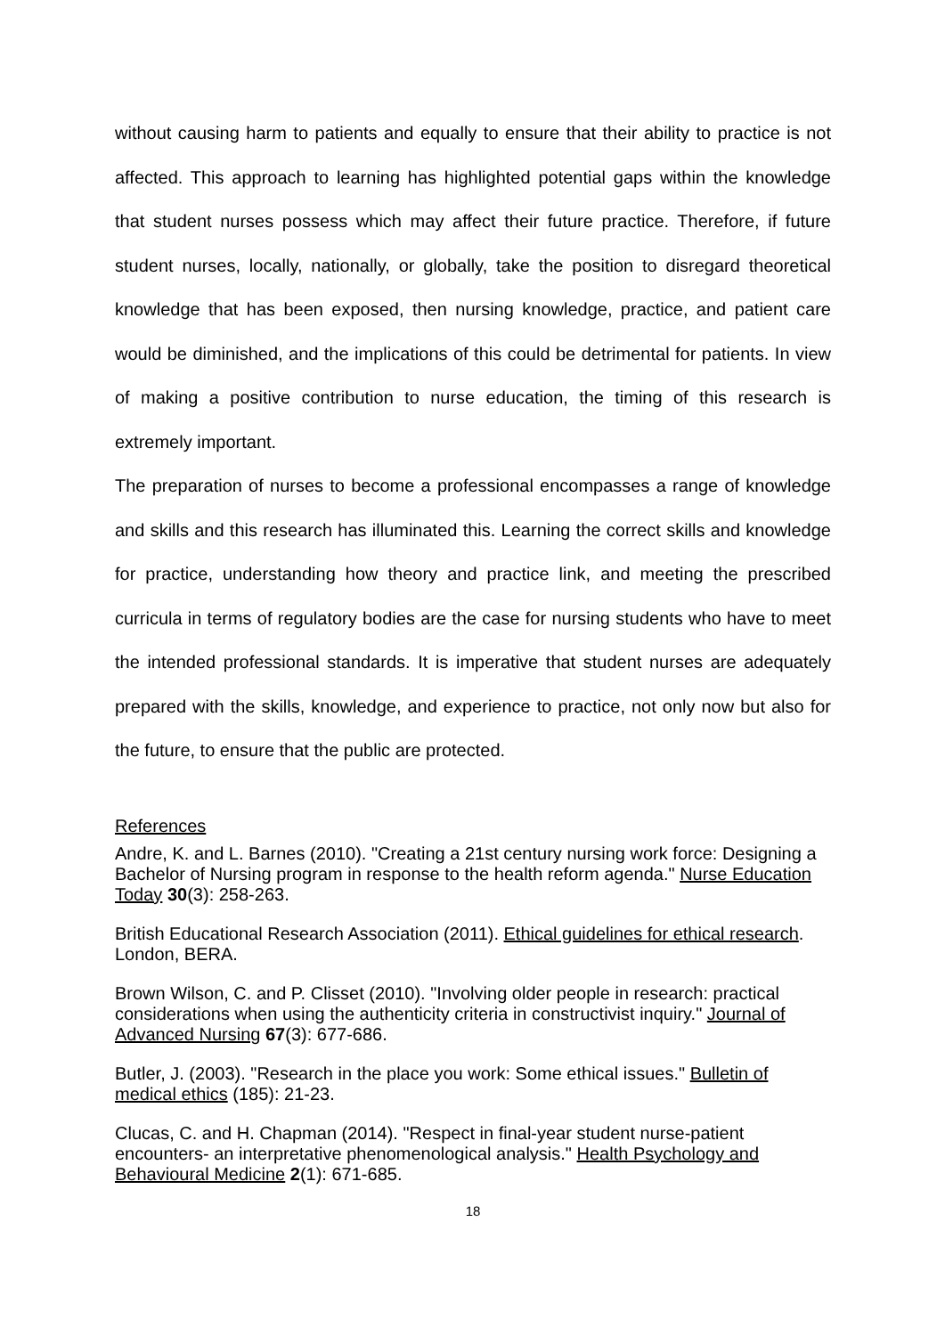without causing harm to patients and equally to ensure that their ability to practice is not affected. This approach to learning has highlighted potential gaps within the knowledge that student nurses possess which may affect their future practice. Therefore, if future student nurses, locally, nationally, or globally, take the position to disregard theoretical knowledge that has been exposed, then nursing knowledge, practice, and patient care would be diminished, and the implications of this could be detrimental for patients. In view of making a positive contribution to nurse education, the timing of this research is extremely important.
The preparation of nurses to become a professional encompasses a range of knowledge and skills and this research has illuminated this. Learning the correct skills and knowledge for practice, understanding how theory and practice link, and meeting the prescribed curricula in terms of regulatory bodies are the case for nursing students who have to meet the intended professional standards. It is imperative that student nurses are adequately prepared with the skills, knowledge, and experience to practice, not only now but also for the future, to ensure that the public are protected.
References
Andre, K. and L. Barnes (2010). "Creating a 21st century nursing work force: Designing a Bachelor of Nursing program in response to the health reform agenda." Nurse Education Today 30(3): 258-263.
British Educational Research Association (2011). Ethical guidelines for ethical research. London, BERA.
Brown Wilson, C. and P. Clisset (2010). "Involving older people in research: practical considerations when using the authenticity criteria in constructivist inquiry." Journal of Advanced Nursing 67(3): 677-686.
Butler, J. (2003). "Research in the place you work: Some ethical issues." Bulletin of medical ethics (185): 21-23.
Clucas, C. and H. Chapman (2014). "Respect in final-year student nurse-patient encounters- an interpretative phenomenological analysis." Health Psychology and Behavioural Medicine 2(1): 671-685.
18